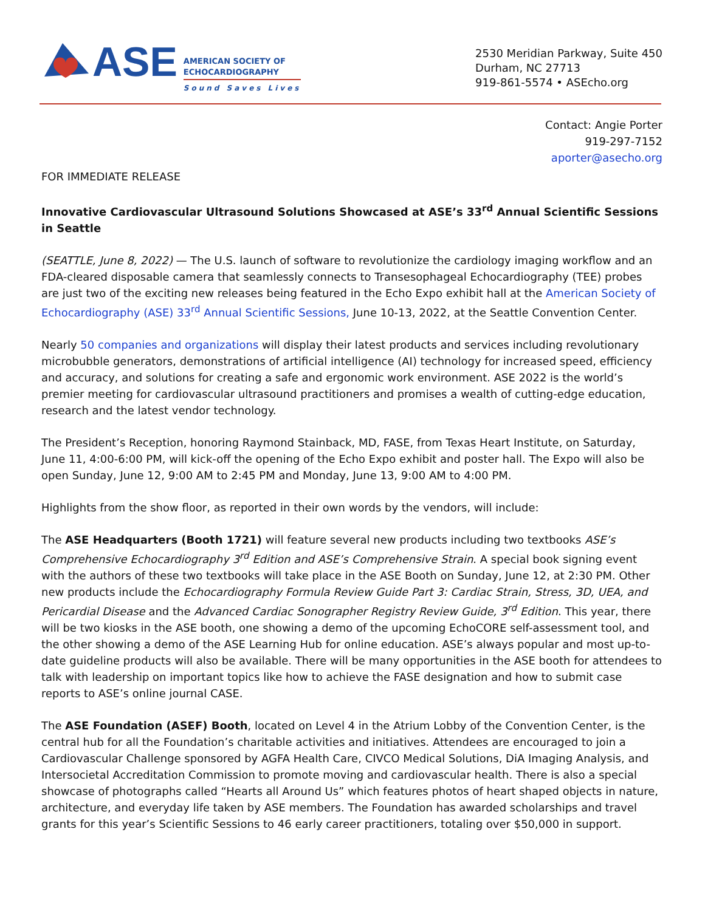ASE
AMERICAN SOCIETY OF
ECHOCARDIOGRAPHY
Sound Saves Lives
2530 Meridian Parkway, Suite 450
Durham, NC 27713
919-861-5574 • ASEcho.org
Contact: Angie Porter
919-297-7152
aporter@asecho.org
FOR IMMEDIATE RELEASE
Innovative Cardiovascular Ultrasound Solutions Showcased at ASE’s 33<sup>rd</sup> Annual Scientific Sessions in Seattle
(SEATTLE, June 8, 2022) — The U.S. launch of software to revolutionize the cardiology imaging workflow and an FDA-cleared disposable camera that seamlessly connects to Transesophageal Echocardiography (TEE) probes are just two of the exciting new releases being featured in the Echo Expo exhibit hall at the American Society of Echocardiography (ASE) 33<sup>rd</sup> Annual Scientific Sessions, June 10-13, 2022, at the Seattle Convention Center.
Nearly 50 companies and organizations will display their latest products and services including revolutionary microbubble generators, demonstrations of artificial intelligence (AI) technology for increased speed, efficiency and accuracy, and solutions for creating a safe and ergonomic work environment. ASE 2022 is the world’s premier meeting for cardiovascular ultrasound practitioners and promises a wealth of cutting-edge education, research and the latest vendor technology.
The President’s Reception, honoring Raymond Stainback, MD, FASE, from Texas Heart Institute, on Saturday, June 11, 4:00-6:00 PM, will kick-off the opening of the Echo Expo exhibit and poster hall. The Expo will also be open Sunday, June 12, 9:00 AM to 2:45 PM and Monday, June 13, 9:00 AM to 4:00 PM.
Highlights from the show floor, as reported in their own words by the vendors, will include:
The ASE Headquarters (Booth 1721) will feature several new products including two textbooks ASE’s Comprehensive Echocardiography 3<sup>rd</sup> Edition and ASE’s Comprehensive Strain. A special book signing event with the authors of these two textbooks will take place in the ASE Booth on Sunday, June 12, at 2:30 PM. Other new products include the Echocardiography Formula Review Guide Part 3: Cardiac Strain, Stress, 3D, UEA, and Pericardial Disease and the Advanced Cardiac Sonographer Registry Review Guide, 3<sup>rd</sup> Edition. This year, there will be two kiosks in the ASE booth, one showing a demo of the upcoming EchoCORE self-assessment tool, and the other showing a demo of the ASE Learning Hub for online education. ASE’s always popular and most up-to-date guideline products will also be available. There will be many opportunities in the ASE booth for attendees to talk with leadership on important topics like how to achieve the FASE designation and how to submit case reports to ASE’s online journal CASE.
The ASE Foundation (ASEF) Booth, located on Level 4 in the Atrium Lobby of the Convention Center, is the central hub for all the Foundation’s charitable activities and initiatives. Attendees are encouraged to join a Cardiovascular Challenge sponsored by AGFA Health Care, CIVCO Medical Solutions, DiA Imaging Analysis, and Intersocietal Accreditation Commission to promote moving and cardiovascular health. There is also a special showcase of photographs called “Hearts all Around Us” which features photos of heart shaped objects in nature, architecture, and everyday life taken by ASE members. The Foundation has awarded scholarships and travel grants for this year’s Scientific Sessions to 46 early career practitioners, totaling over $50,000 in support.